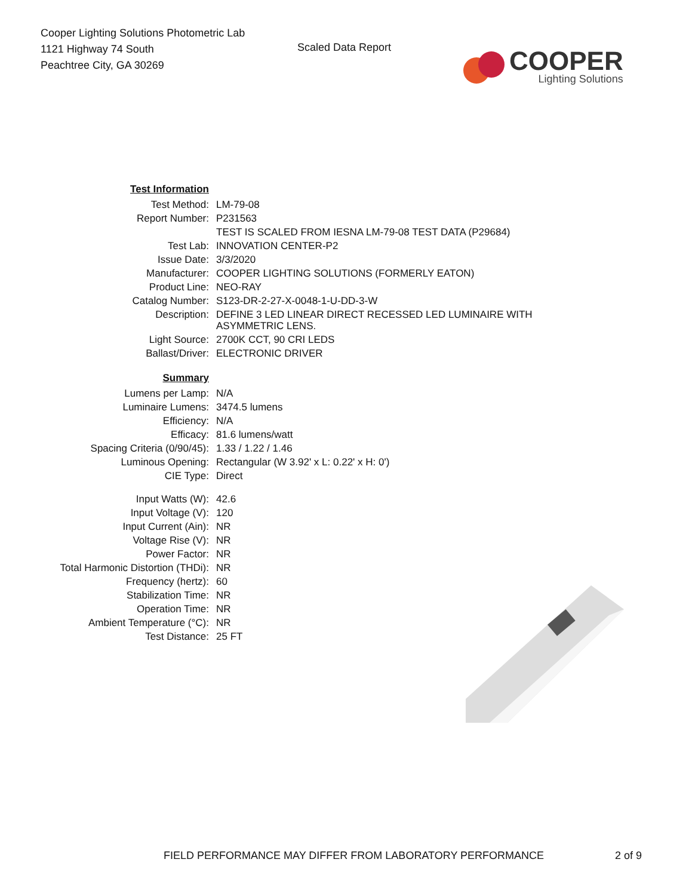Cooper Lighting Solutions Photometric Lab
1121 Highway 74 South
Peachtree City, GA 30269
Scaled Data Report
COOPER
Lighting Solutions
| Test Information | |
| Test Method: | LM-79-08 |
| Report Number: | P231563 |
| | TEST IS SCALED FROM IESNA LM-79-08 TEST DATA (P29684) |
| Test Lab: | INNOVATION CENTER-P2 |
| Issue Date: | 3/3/2020 |
| Manufacturer: | COOPER LIGHTING SOLUTIONS (FORMERLY EATON) |
| Product Line: | NEO-RAY |
| Catalog Number: | S123-DR-2-27-X-0048-1-U-DD-3-W |
| Description: | DEFINE 3 LED LINEAR DIRECT RECESSED LED LUMINAIRE WITH ASYMMETRIC LENS. |
| Light Source: | 2700K CCT, 90 CRI LEDS |
| Ballast/Driver: | ELECTRONIC DRIVER |
| Summary | |
| Lumens per Lamp: | N/A |
| Luminaire Lumens: | 3474.5 lumens |
| Efficiency: | N/A |
| Efficacy: | 81.6 lumens/watt |
| Spacing Criteria (0/90/45): | 1.33 / 1.22 / 1.46 |
| Luminous Opening: | Rectangular (W 3.92' x L: 0.22' x H: 0') |
| CIE Type: | Direct |
| Input Watts (W): | 42.6 |
| Input Voltage (V): | 120 |
| Input Current (Ain): | NR |
| Voltage Rise (V): | NR |
| Power Factor: | NR |
| Total Harmonic Distortion (THDi): | NR |
| Frequency (hertz): | 60 |
| Stabilization Time: | NR |
| Operation Time: | NR |
| Ambient Temperature (°C): | NR |
| Test Distance: | 25 FT |
FIELD PERFORMANCE MAY DIFFER FROM LABORATORY PERFORMANCE 2 of 9